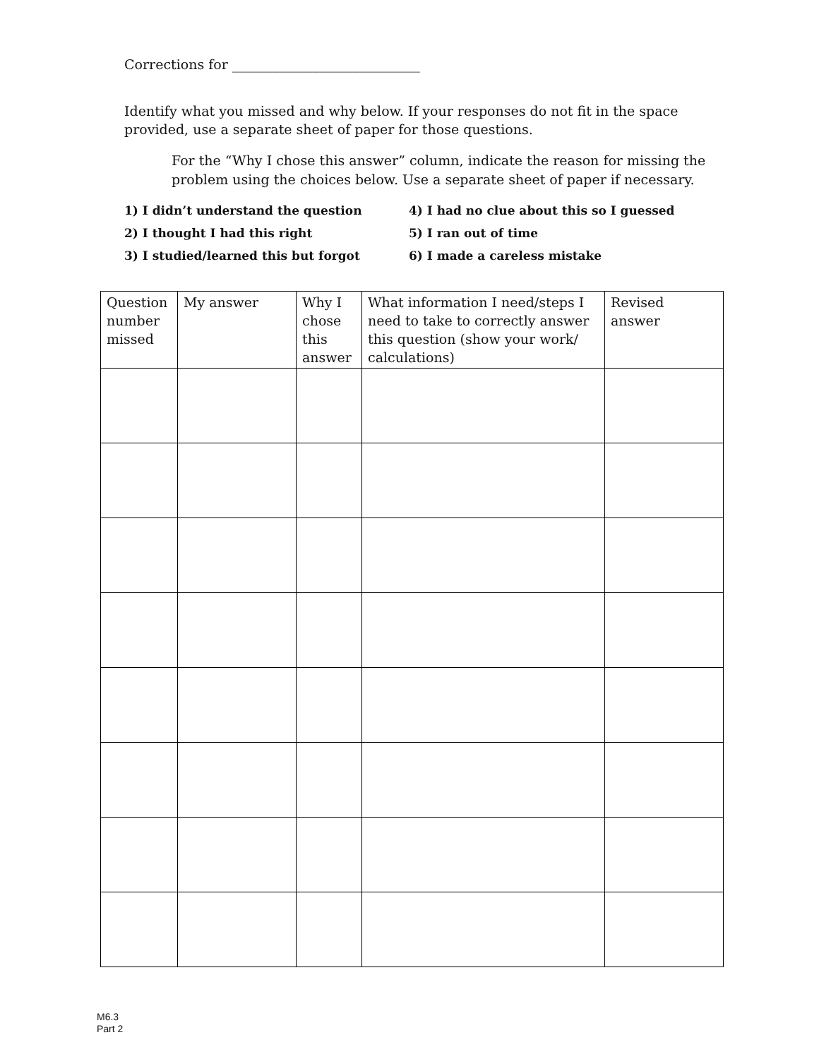Corrections for ____________________________
Identify what you missed and why below. If your responses do not fit in the space provided, use a separate sheet of paper for those questions.
For the “Why I chose this answer” column, indicate the reason for missing the problem using the choices below. Use a separate sheet of paper if necessary.
1) I didn’t understand the question
4) I had no clue about this so I guessed
2) I thought I had this right
5) I ran out of time
3) I studied/learned this but forgot
6) I made a careless mistake
| Question number missed | My answer | Why I chose this answer | What information I need/steps I need to take to correctly answer this question (show your work/ calculations) | Revised answer |
M6.3
Part 2